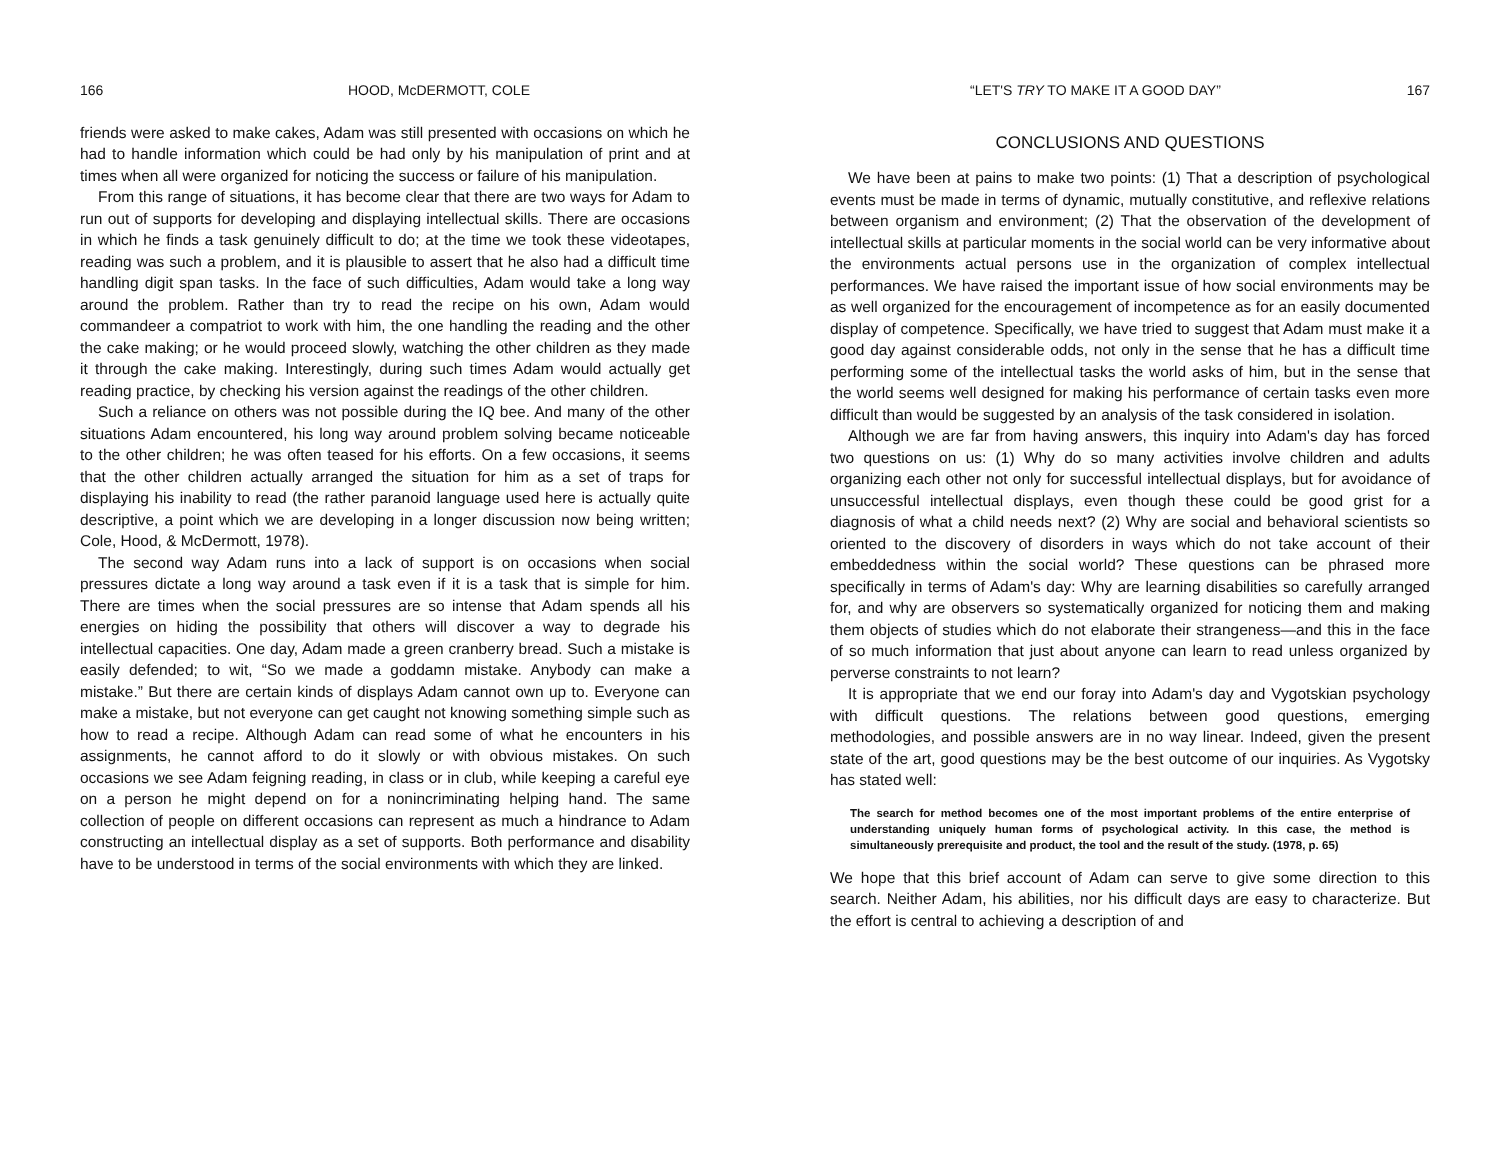166 HOOD, McDERMOTT, COLE
friends were asked to make cakes, Adam was still presented with occasions on which he had to handle information which could be had only by his manipulation of print and at times when all were organized for noticing the success or failure of his manipulation.
From this range of situations, it has become clear that there are two ways for Adam to run out of supports for developing and displaying intellectual skills. There are occasions in which he finds a task genuinely difficult to do; at the time we took these videotapes, reading was such a problem, and it is plausible to assert that he also had a difficult time handling digit span tasks. In the face of such difficulties, Adam would take a long way around the problem. Rather than try to read the recipe on his own, Adam would commandeer a compatriot to work with him, the one handling the reading and the other the cake making; or he would proceed slowly, watching the other children as they made it through the cake making. Interestingly, during such times Adam would actually get reading practice, by checking his version against the readings of the other children.
Such a reliance on others was not possible during the IQ bee. And many of the other situations Adam encountered, his long way around problem solving became noticeable to the other children; he was often teased for his efforts. On a few occasions, it seems that the other children actually arranged the situation for him as a set of traps for displaying his inability to read (the rather paranoid language used here is actually quite descriptive, a point which we are developing in a longer discussion now being written; Cole, Hood, & McDermott, 1978).
The second way Adam runs into a lack of support is on occasions when social pressures dictate a long way around a task even if it is a task that is simple for him. There are times when the social pressures are so intense that Adam spends all his energies on hiding the possibility that others will discover a way to degrade his intellectual capacities. One day, Adam made a green cranberry bread. Such a mistake is easily defended; to wit, “So we made a goddamn mistake. Anybody can make a mistake.” But there are certain kinds of displays Adam cannot own up to. Everyone can make a mistake, but not everyone can get caught not knowing something simple such as how to read a recipe. Although Adam can read some of what he encounters in his assignments, he cannot afford to do it slowly or with obvious mistakes. On such occasions we see Adam feigning reading, in class or in club, while keeping a careful eye on a person he might depend on for a nonincriminating helping hand. The same collection of people on different occasions can represent as much a hindrance to Adam constructing an intellectual display as a set of supports. Both performance and disability have to be understood in terms of the social environments with which they are linked.
“LET'S TRY TO MAKE IT A GOOD DAY” 167
CONCLUSIONS AND QUESTIONS
We have been at pains to make two points: (1) That a description of psychological events must be made in terms of dynamic, mutually constitutive, and reflexive relations between organism and environment; (2) That the observation of the development of intellectual skills at particular moments in the social world can be very informative about the environments actual persons use in the organization of complex intellectual performances. We have raised the important issue of how social environments may be as well organized for the encouragement of incompetence as for an easily documented display of competence. Specifically, we have tried to suggest that Adam must make it a good day against considerable odds, not only in the sense that he has a difficult time performing some of the intellectual tasks the world asks of him, but in the sense that the world seems well designed for making his performance of certain tasks even more difficult than would be suggested by an analysis of the task considered in isolation.
Although we are far from having answers, this inquiry into Adam's day has forced two questions on us: (1) Why do so many activities involve children and adults organizing each other not only for successful intellectual displays, but for avoidance of unsuccessful intellectual displays, even though these could be good grist for a diagnosis of what a child needs next? (2) Why are social and behavioral scientists so oriented to the discovery of disorders in ways which do not take account of their embeddedness within the social world? These questions can be phrased more specifically in terms of Adam's day: Why are learning disabilities so carefully arranged for, and why are observers so systematically organized for noticing them and making them objects of studies which do not elaborate their strangeness—and this in the face of so much information that just about anyone can learn to read unless organized by perverse constraints to not learn?
It is appropriate that we end our foray into Adam's day and Vygotskian psychology with difficult questions. The relations between good questions, emerging methodologies, and possible answers are in no way linear. Indeed, given the present state of the art, good questions may be the best outcome of our inquiries. As Vygotsky has stated well:
The search for method becomes one of the most important problems of the entire enterprise of understanding uniquely human forms of psychological activity. In this case, the method is simultaneously prerequisite and product, the tool and the result of the study. (1978, p. 65)
We hope that this brief account of Adam can serve to give some direction to this search. Neither Adam, his abilities, nor his difficult days are easy to characterize. But the effort is central to achieving a description of and